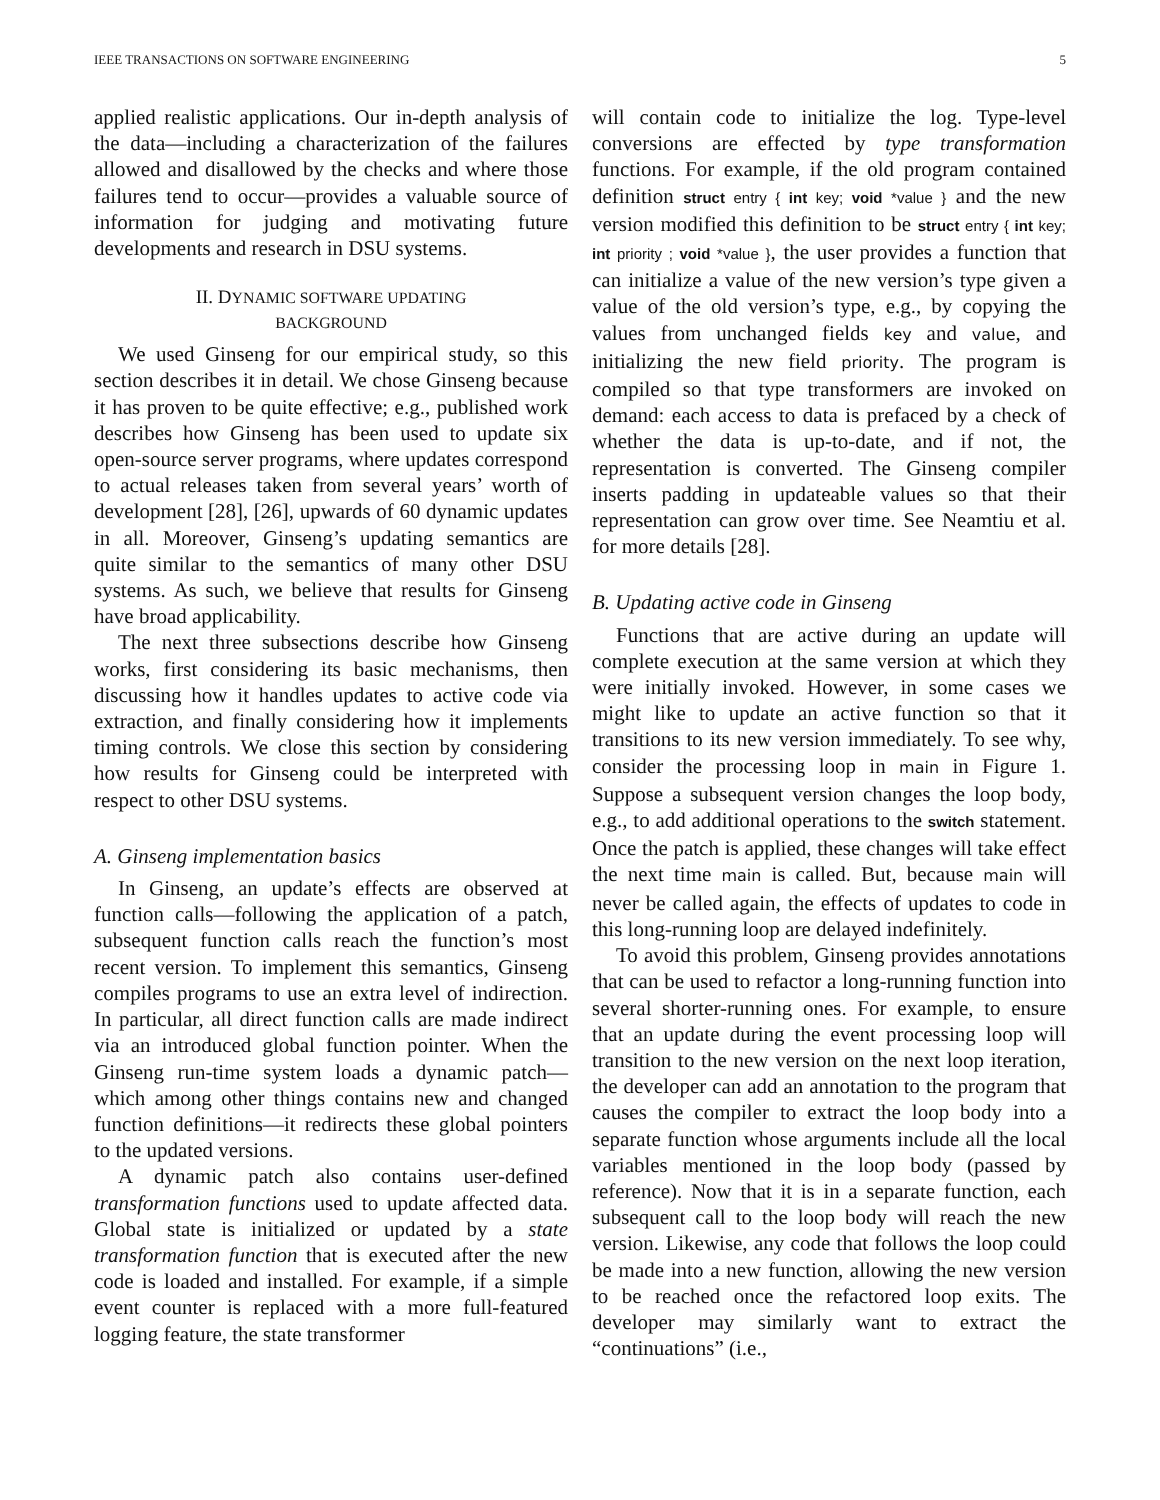IEEE TRANSACTIONS ON SOFTWARE ENGINEERING 5
applied realistic applications. Our in-depth analysis of the data—including a characterization of the failures allowed and disallowed by the checks and where those failures tend to occur—provides a valuable source of information for judging and motivating future developments and research in DSU systems.
II. DYNAMIC SOFTWARE UPDATING
BACKGROUND
We used Ginseng for our empirical study, so this section describes it in detail. We chose Ginseng because it has proven to be quite effective; e.g., published work describes how Ginseng has been used to update six open-source server programs, where updates correspond to actual releases taken from several years’ worth of development [28], [26], upwards of 60 dynamic updates in all. Moreover, Ginseng’s updating semantics are quite similar to the semantics of many other DSU systems. As such, we believe that results for Ginseng have broad applicability.
The next three subsections describe how Ginseng works, first considering its basic mechanisms, then discussing how it handles updates to active code via extraction, and finally considering how it implements timing controls. We close this section by considering how results for Ginseng could be interpreted with respect to other DSU systems.
A. Ginseng implementation basics
In Ginseng, an update’s effects are observed at function calls—following the application of a patch, subsequent function calls reach the function’s most recent version. To implement this semantics, Ginseng compiles programs to use an extra level of indirection. In particular, all direct function calls are made indirect via an introduced global function pointer. When the Ginseng run-time system loads a dynamic patch—which among other things contains new and changed function definitions—it redirects these global pointers to the updated versions.
A dynamic patch also contains user-defined transformation functions used to update affected data. Global state is initialized or updated by a state transformation function that is executed after the new code is loaded and installed. For example, if a simple event counter is replaced with a more full-featured logging feature, the state transformer
will contain code to initialize the log. Type-level conversions are effected by type transformation functions. For example, if the old program contained definition struct entry { int key; void *value } and the new version modified this definition to be struct entry { int key; int priority ; void *value }, the user provides a function that can initialize a value of the new version’s type given a value of the old version’s type, e.g., by copying the values from unchanged fields key and value, and initializing the new field priority. The program is compiled so that type transformers are invoked on demand: each access to data is prefaced by a check of whether the data is up-to-date, and if not, the representation is converted. The Ginseng compiler inserts padding in updateable values so that their representation can grow over time. See Neamtiu et al. for more details [28].
B. Updating active code in Ginseng
Functions that are active during an update will complete execution at the same version at which they were initially invoked. However, in some cases we might like to update an active function so that it transitions to its new version immediately. To see why, consider the processing loop in main in Figure 1. Suppose a subsequent version changes the loop body, e.g., to add additional operations to the switch statement. Once the patch is applied, these changes will take effect the next time main is called. But, because main will never be called again, the effects of updates to code in this long-running loop are delayed indefinitely.
To avoid this problem, Ginseng provides annotations that can be used to refactor a long-running function into several shorter-running ones. For example, to ensure that an update during the event processing loop will transition to the new version on the next loop iteration, the developer can add an annotation to the program that causes the compiler to extract the loop body into a separate function whose arguments include all the local variables mentioned in the loop body (passed by reference). Now that it is in a separate function, each subsequent call to the loop body will reach the new version. Likewise, any code that follows the loop could be made into a new function, allowing the new version to be reached once the refactored loop exits. The developer may similarly want to extract the “continuations” (i.e.,